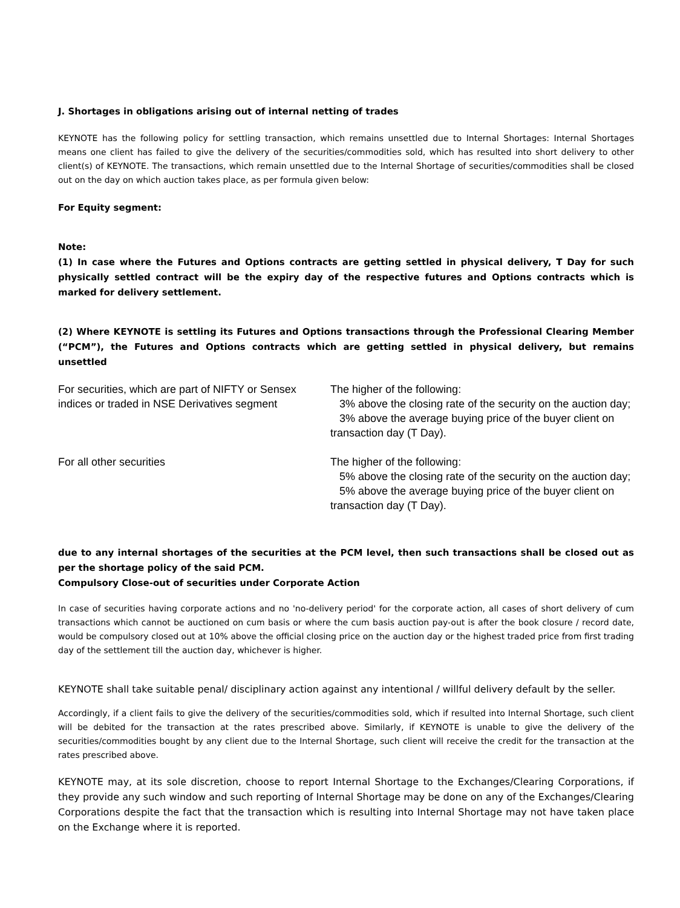J. Shortages in obligations arising out of internal netting of trades
KEYNOTE has the following policy for settling transaction, which remains unsettled due to Internal Shortages: Internal Shortages means one client has failed to give the delivery of the securities/commodities sold, which has resulted into short delivery to other client(s) of KEYNOTE. The transactions, which remain unsettled due to the Internal Shortage of securities/commodities shall be closed out on the day on which auction takes place, as per formula given below:
For Equity segment:
Note:
(1) In case where the Futures and Options contracts are getting settled in physical delivery, T Day for such physically settled contract will be the expiry day of the respective futures and Options contracts which is marked for delivery settlement.
(2) Where KEYNOTE is settling its Futures and Options transactions through the Professional Clearing Member (“PCM”), the Futures and Options contracts which are getting settled in physical delivery, but remains unsettled
| For securities, which are part of NIFTY or Sensex indices or traded in NSE Derivatives segment | The higher of the following: 3% above the closing rate of the security on the auction day; 3% above the average buying price of the buyer client on transaction day (T Day). |
| For all other securities | The higher of the following: 5% above the closing rate of the security on the auction day; 5% above the average buying price of the buyer client on transaction day (T Day). |
due to any internal shortages of the securities at the PCM level, then such transactions shall be closed out as per the shortage policy of the said PCM.
Compulsory Close-out of securities under Corporate Action
In case of securities having corporate actions and no 'no-delivery period' for the corporate action, all cases of short delivery of cum transactions which cannot be auctioned on cum basis or where the cum basis auction pay-out is after the book closure / record date, would be compulsory closed out at 10% above the official closing price on the auction day or the highest traded price from first trading day of the settlement till the auction day, whichever is higher.
KEYNOTE shall take suitable penal/ disciplinary action against any intentional / willful delivery default by the seller.
Accordingly, if a client fails to give the delivery of the securities/commodities sold, which if resulted into Internal Shortage, such client will be debited for the transaction at the rates prescribed above. Similarly, if KEYNOTE is unable to give the delivery of the securities/commodities bought by any client due to the Internal Shortage, such client will receive the credit for the transaction at the rates prescribed above.
KEYNOTE may, at its sole discretion, choose to report Internal Shortage to the Exchanges/Clearing Corporations, if they provide any such window and such reporting of Internal Shortage may be done on any of the Exchanges/Clearing Corporations despite the fact that the transaction which is resulting into Internal Shortage may not have taken place on the Exchange where it is reported.